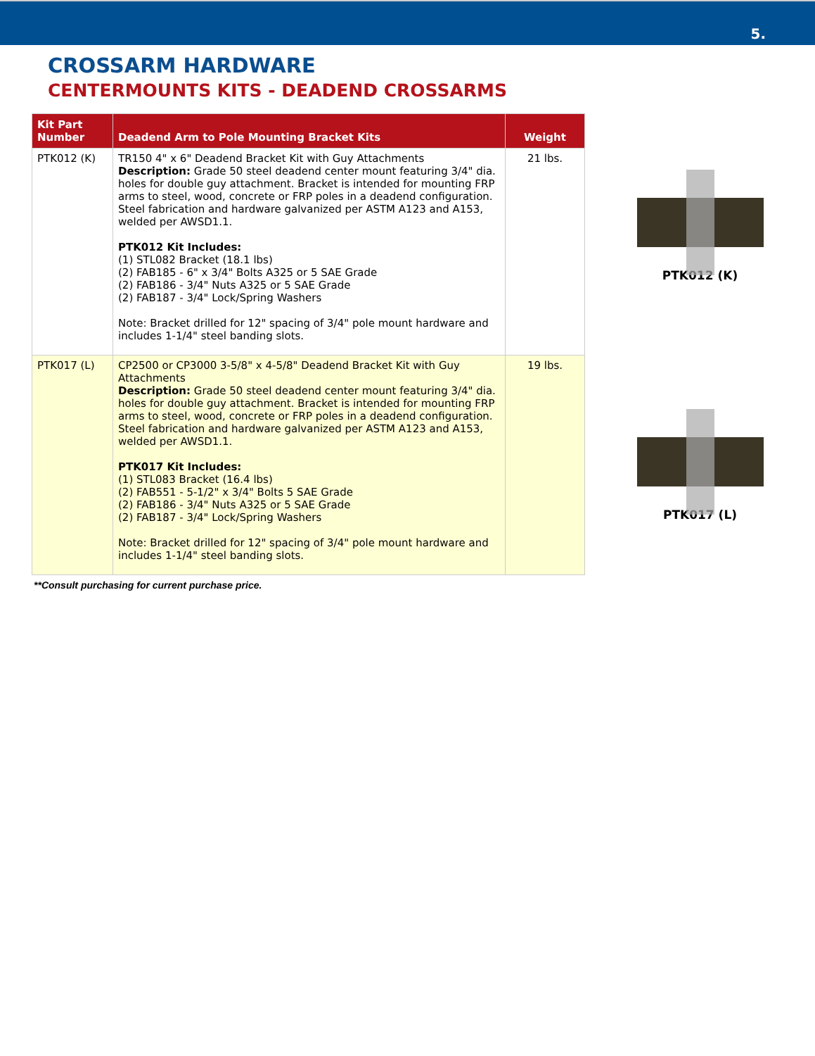5.
CROSSARM HARDWARE
CENTERMOUNTS KITS - DEADEND CROSSARMS
| Kit Part Number | Deadend Arm to Pole Mounting Bracket Kits | Weight |
| --- | --- | --- |
| PTK012 (K) | TR150 4" x 6" Deadend Bracket Kit with Guy Attachments Description: Grade 50 steel deadend center mount featuring 3/4" dia. holes for double guy attachment. Bracket is intended for mounting FRP arms to steel, wood, concrete or FRP poles in a deadend configuration. Steel fabrication and hardware galvanized per ASTM A123 and A153, welded per AWSD1.1. PTK012 Kit Includes: (1) STL082 Bracket (18.1 lbs) (2) FAB185 - 6" x 3/4" Bolts A325 or 5 SAE Grade (2) FAB186 - 3/4" Nuts A325 or 5 SAE Grade (2) FAB187 - 3/4" Lock/Spring Washers Note: Bracket drilled for 12" spacing of 3/4" pole mount hardware and includes 1-1/4" steel banding slots. | 21 lbs. |
| PTK017 (L) | CP2500 or CP3000 3-5/8" x 4-5/8" Deadend Bracket Kit with Guy Attachments Description: Grade 50 steel deadend center mount featuring 3/4" dia. holes for double guy attachment. Bracket is intended for mounting FRP arms to steel, wood, concrete or FRP poles in a deadend configuration. Steel fabrication and hardware galvanized per ASTM A123 and A153, welded per AWSD1.1. PTK017 Kit Includes: (1) STL083 Bracket (16.4 lbs) (2) FAB551 - 5-1/2" x 3/4" Bolts 5 SAE Grade (2) FAB186 - 3/4" Nuts A325 or 5 SAE Grade (2) FAB187 - 3/4" Lock/Spring Washers Note: Bracket drilled for 12" spacing of 3/4" pole mount hardware and includes 1-1/4" steel banding slots. | 19 lbs. |
PTK012 (K)
PTK017 (L)
**Consult purchasing for current purchase price.